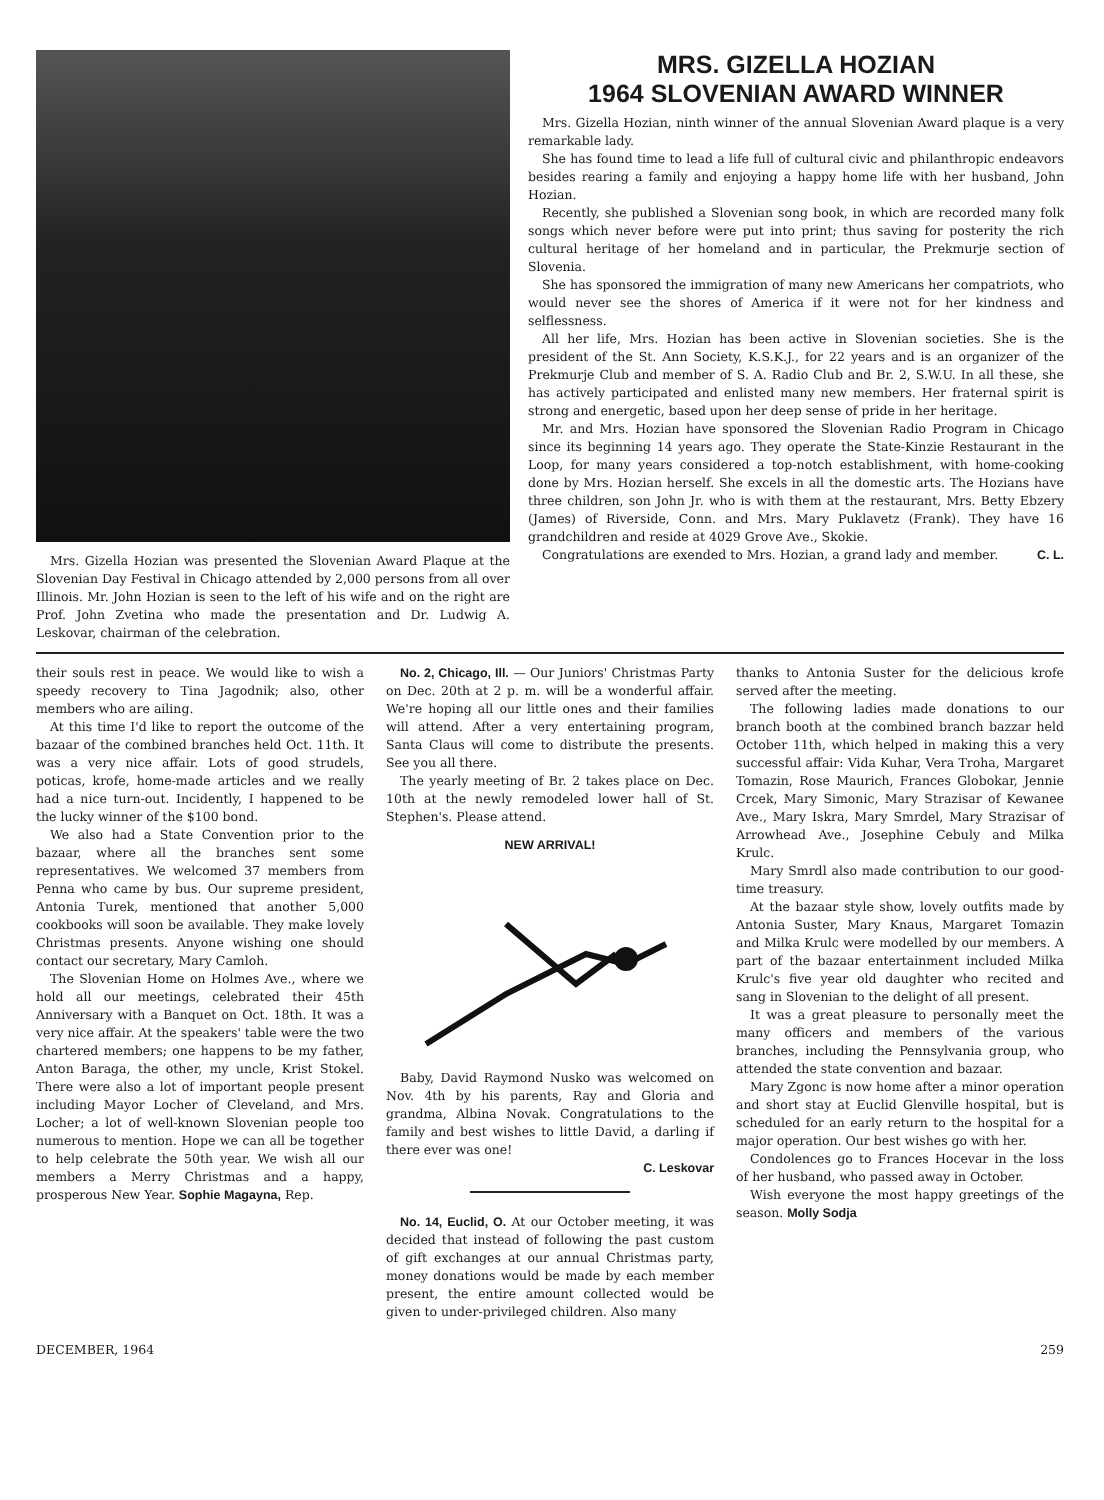Mrs. Gizella Hozian was presented the Slovenian Award Plaque at the Slovenian Day Festival in Chicago attended by 2,000 persons from all over Illinois. Mr. John Hozian is seen to the left of his wife and on the right are Prof. John Zvetina who made the presentation and Dr. Ludwig A. Leskovar, chairman of the celebration.
MRS. GIZELLA HOZIAN
1964 SLOVENIAN AWARD WINNER
Mrs. Gizella Hozian, ninth winner of the annual Slovenian Award plaque is a very remarkable lady.
She has found time to lead a life full of cultural civic and philanthropic endeavors besides rearing a family and enjoying a happy home life with her husband, John Hozian.
Recently, she published a Slovenian song book, in which are recorded many folk songs which never before were put into print; thus saving for posterity the rich cultural heritage of her homeland and in particular, the Prekmurje section of Slovenia.
She has sponsored the immigration of many new Americans her compatriots, who would never see the shores of America if it were not for her kindness and selflessness.
All her life, Mrs. Hozian has been active in Slovenian societies. She is the president of the St. Ann Society, K.S.K.J., for 22 years and is an organizer of the Prekmurje Club and member of S. A. Radio Club and Br. 2, S.W.U. In all these, she has actively participated and enlisted many new members. Her fraternal spirit is strong and energetic, based upon her deep sense of pride in her heritage.
Mr. and Mrs. Hozian have sponsored the Slovenian Radio Program in Chicago since its beginning 14 years ago. They operate the State-Kinzie Restaurant in the Loop, for many years considered a top-notch establishment, with home-cooking done by Mrs. Hozian herself. She excels in all the domestic arts. The Hozians have three children, son John Jr. who is with them at the restaurant, Mrs. Betty Ebzery (James) of Riverside, Conn. and Mrs. Mary Puklavetz (Frank). They have 16 grandchildren and reside at 4029 Grove Ave., Skokie.
Congratulations are exended to Mrs. Hozian, a grand lady and member. C. L.
their souls rest in peace. We would like to wish a speedy recovery to Tina Jagodnik; also, other members who are ailing.
At this time I'd like to report the outcome of the bazaar of the combined branches held Oct. 11th. It was a very nice affair. Lots of good strudels, poticas, krofe, home-made articles and we really had a nice turn-out. Incidently, I happened to be the lucky winner of the $100 bond.
We also had a State Convention prior to the bazaar, where all the branches sent some representatives. We welcomed 37 members from Penna who came by bus. Our supreme president, Antonia Turek, mentioned that another 5,000 cookbooks will soon be available. They make lovely Christmas presents. Anyone wishing one should contact our secretary, Mary Camloh.
The Slovenian Home on Holmes Ave., where we hold all our meetings, celebrated their 45th Anniversary with a Banquet on Oct. 18th. It was a very nice affair. At the speakers' table were the two chartered members; one happens to be my father, Anton Baraga, the other, my uncle, Krist Stokel. There were also a lot of important people present including Mayor Locher of Cleveland, and Mrs. Locher; a lot of well-known Slovenian people too numerous to mention. Hope we can all be together to help celebrate the 50th year. We wish all our members a Merry Christmas and a happy, prosperous New Year. Sophie Magayna, Rep.
No. 2, Chicago, Ill. — Our Juniors' Christmas Party on Dec. 20th at 2 p. m. will be a wonderful affair. We're hoping all our little ones and their families will attend. After a very entertaining program, Santa Claus will come to distribute the presents. See you all there.
The yearly meeting of Br. 2 takes place on Dec. 10th at the newly remodeled lower hall of St. Stephen's. Please attend.
NEW ARRIVAL!
Baby, David Raymond Nusko was welcomed on Nov. 4th by his parents, Ray and Gloria and grandma, Albina Novak. Congratulations to the family and best wishes to little David, a darling if there ever was one!
C. Leskovar
No. 14, Euclid, O. At our October meeting, it was decided that instead of following the past custom of gift exchanges at our annual Christmas party, money donations would be made by each member present, the entire amount collected would be given to under-privileged children. Also many
thanks to Antonia Suster for the delicious krofe served after the meeting.
The following ladies made donations to our branch booth at the combined branch bazzar held October 11th, which helped in making this a very successful affair: Vida Kuhar, Vera Troha, Margaret Tomazin, Rose Maurich, Frances Globokar, Jennie Crcek, Mary Simonic, Mary Strazisar of Kewanee Ave., Mary Iskra, Mary Smrdel, Mary Strazisar of Arrowhead Ave., Josephine Cebuly and Milka Krulc.
Mary Smrdl also made contribution to our good-time treasury.
At the bazaar style show, lovely outfits made by Antonia Suster, Mary Knaus, Margaret Tomazin and Milka Krulc were modelled by our members. A part of the bazaar entertainment included Milka Krulc's five year old daughter who recited and sang in Slovenian to the delight of all present.
It was a great pleasure to personally meet the many officers and members of the various branches, including the Pennsylvania group, who attended the state convention and bazaar.
Mary Zgonc is now home after a minor operation and short stay at Euclid Glenville hospital, but is scheduled for an early return to the hospital for a major operation. Our best wishes go with her.
Condolences go to Frances Hocevar in the loss of her husband, who passed away in October.
Wish everyone the most happy greetings of the season. Molly Sodja
DECEMBER, 1964 259